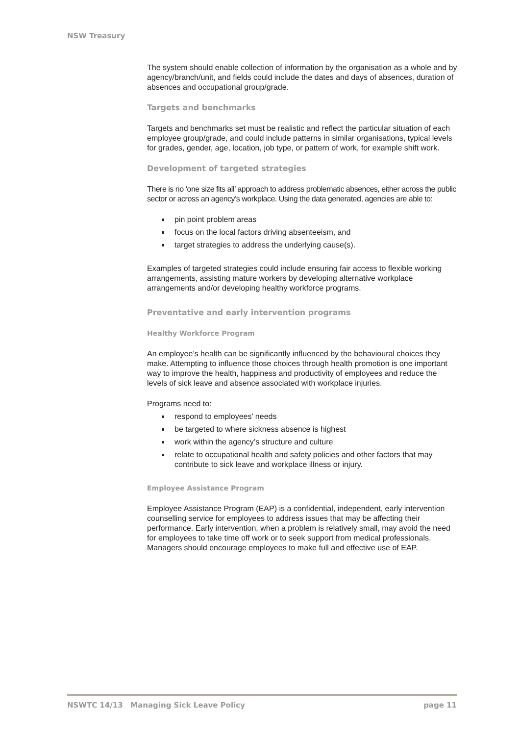NSW Treasury
The system should enable collection of information by the organisation as a whole and by agency/branch/unit, and fields could include the dates and days of absences, duration of absences and occupational group/grade.
Targets and benchmarks
Targets and benchmarks set must be realistic and reflect the particular situation of each employee group/grade, and could include patterns in similar organisations, typical levels for grades, gender, age, location, job type, or pattern of work, for example shift work.
Development of targeted strategies
There is no ‘one size fits all’ approach to address problematic absences, either across the public sector or across an agency’s workplace. Using the data generated, agencies are able to:
pin point problem areas
focus on the local factors driving absenteeism, and
target strategies to address the underlying cause(s).
Examples of targeted strategies could include ensuring fair access to flexible working arrangements, assisting mature workers by developing alternative workplace arrangements and/or developing healthy workforce programs.
Preventative and early intervention programs
Healthy Workforce Program
An employee’s health can be significantly influenced by the behavioural choices they make. Attempting to influence those choices through health promotion is one important way to improve the health, happiness and productivity of employees and reduce the levels of sick leave and absence associated with workplace injuries.
Programs need to:
respond to employees’ needs
be targeted to where sickness absence is highest
work within the agency’s structure and culture
relate to occupational health and safety policies and other factors that may contribute to sick leave and workplace illness or injury.
Employee Assistance Program
Employee Assistance Program (EAP) is a confidential, independent, early intervention counselling service for employees to address issues that may be affecting their performance. Early intervention, when a problem is relatively small, may avoid the need for employees to take time off work or to seek support from medical professionals. Managers should encourage employees to make full and effective use of EAP.
NSWTC 14/13 Managing Sick Leave Policy page 11